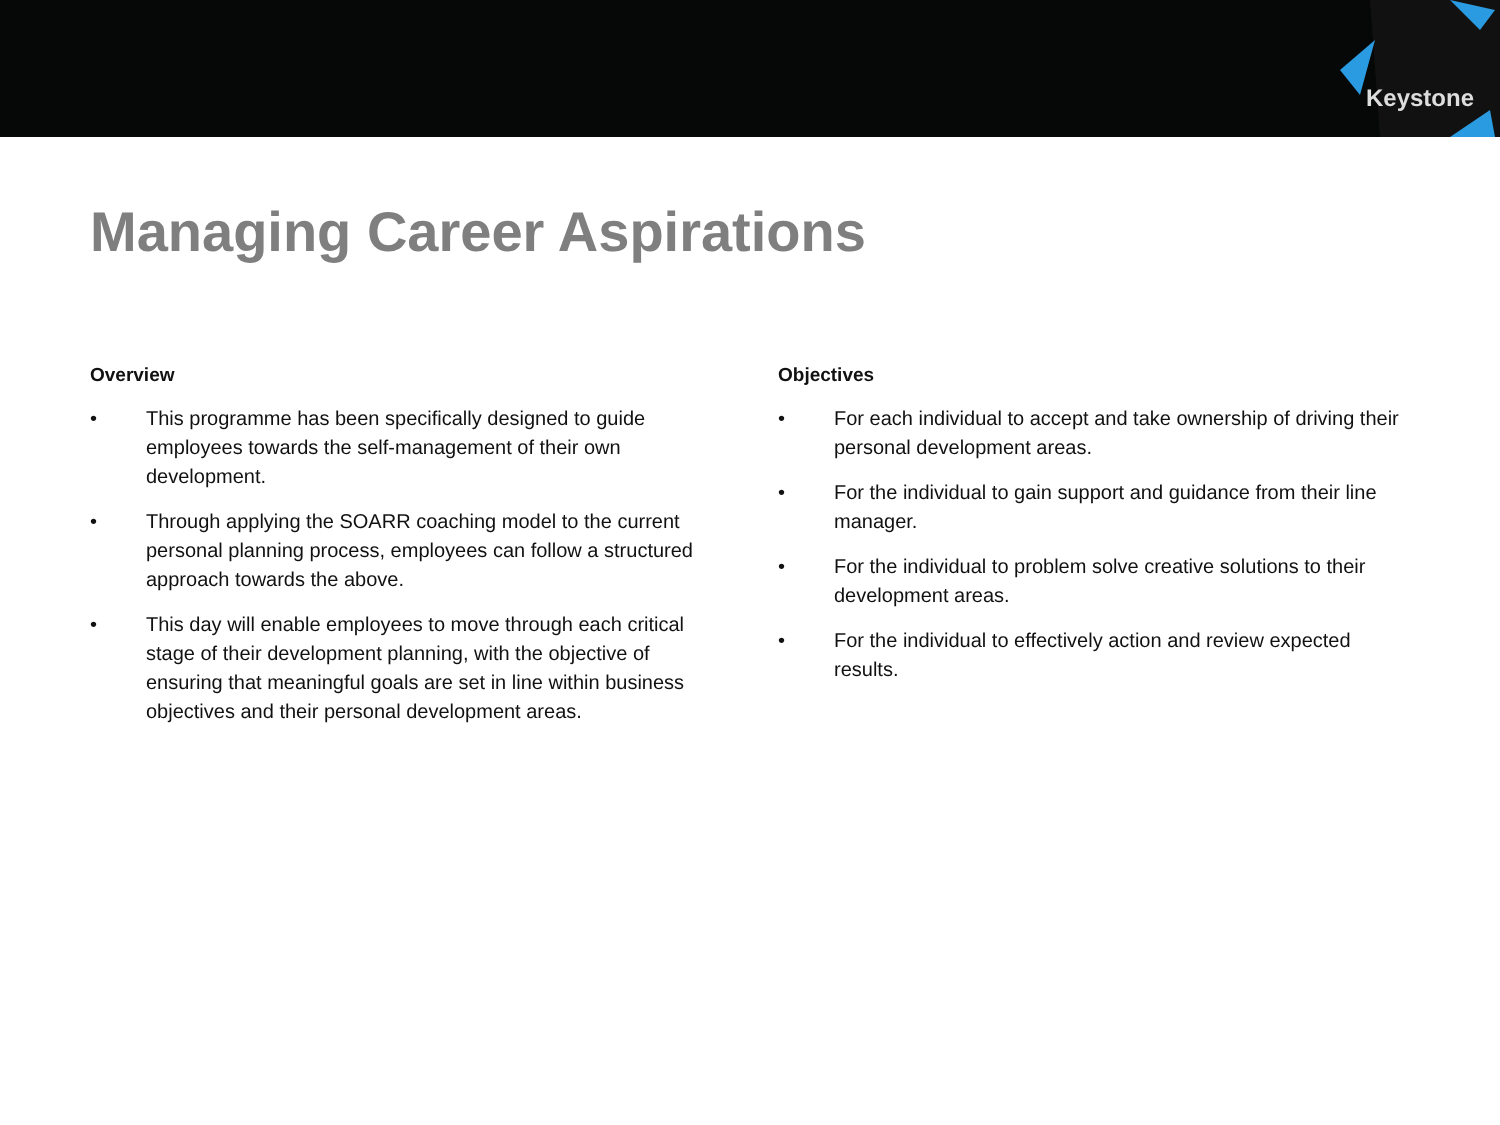Keystone
Managing Career Aspirations
Overview
• This programme has been specifically designed to guide employees towards the self-management of their own development.
• Through applying the SOARR coaching model to the current personal planning process, employees can follow a structured approach towards the above.
• This day will enable employees to move through each critical stage of their development planning, with the objective of ensuring that meaningful goals are set in line within business objectives and their personal development areas.
Objectives
• For each individual to accept and take ownership of driving their personal development areas.
• For the individual to gain support and guidance from their line manager.
• For the individual to problem solve creative solutions to their development areas.
• For the individual to effectively action and review expected results.